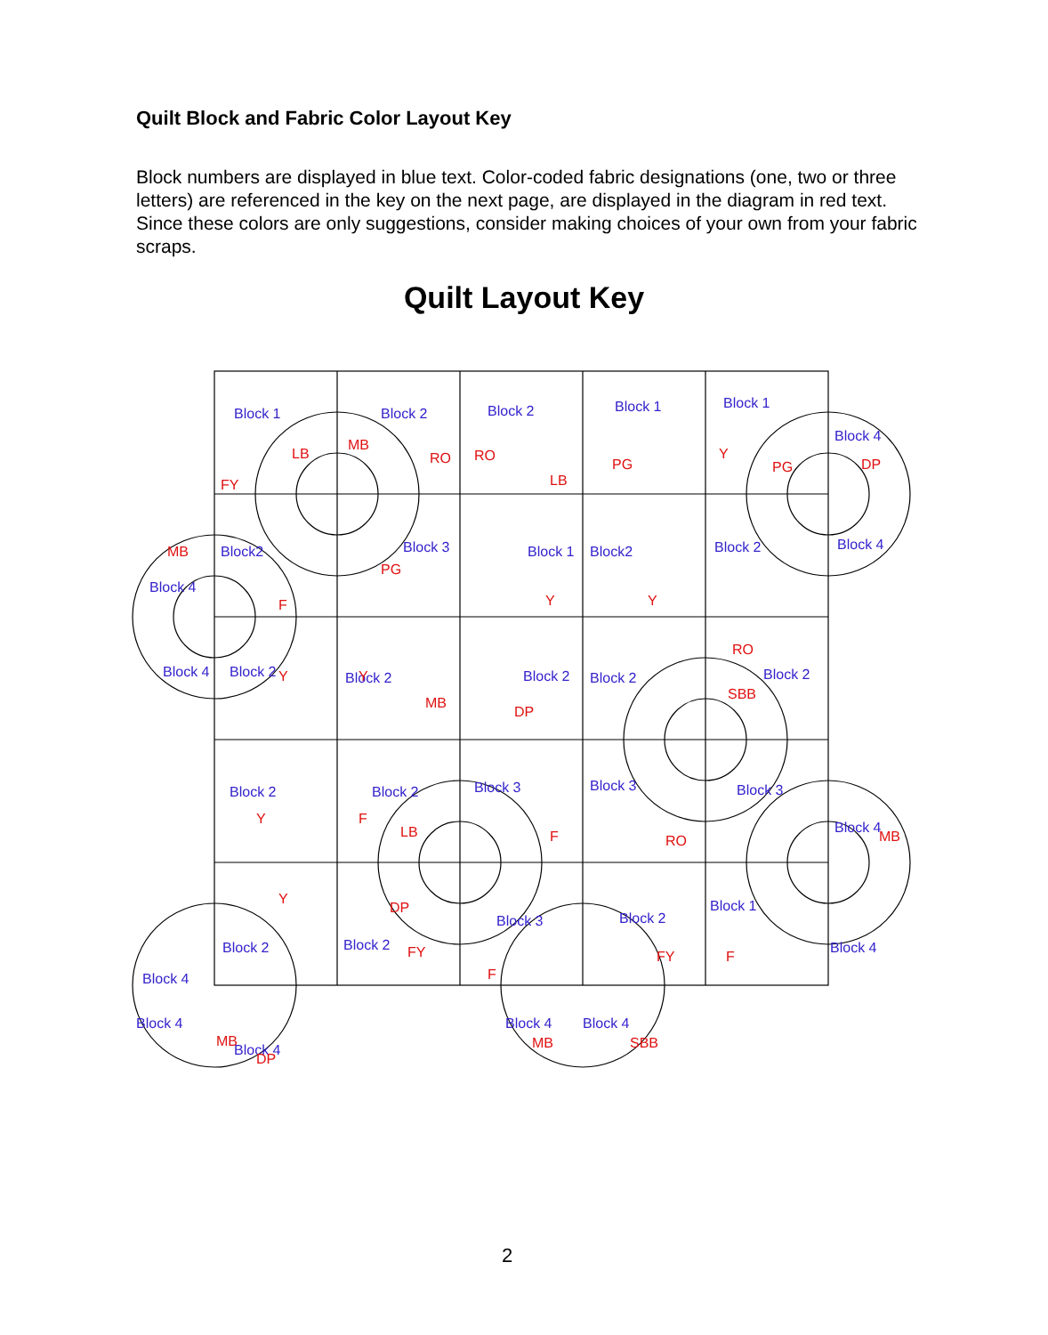Quilt Block and Fabric Color Layout Key
Block numbers are displayed in blue text. Color-coded fabric designations (one, two or three letters) are referenced in the key on the next page, are displayed in the diagram in red text. Since these colors are only suggestions, consider making choices of your own from your fabric scraps.
Quilt Layout Key
Block 1
Block 2
Block 2
Block 1
Block 1
Block 4
Block2
Block 3
Block 1
Block2
Block 2
Block 4
Block 4
Block 4
Block 2
Block 2
Block 2
Block 2
Block 2
Block 2
Block 2
Block 3
Block 3
Block 3
Block 4
Block 2
Block 2
Block 3
Block 2
Block 1
Block 4
Block 4
Block 4
Block 4
Block 4
Block 4
FY
LB
MB
RO
RO
LB
PG
Y
PG
DP
F
PG
Y
Y
MB
Y
Y
MB
DP
SBB
RO
Y
F
LB
F
RO
MB
Y
DP
FY
F
FY
F
MB
DP
MB
SBB
2